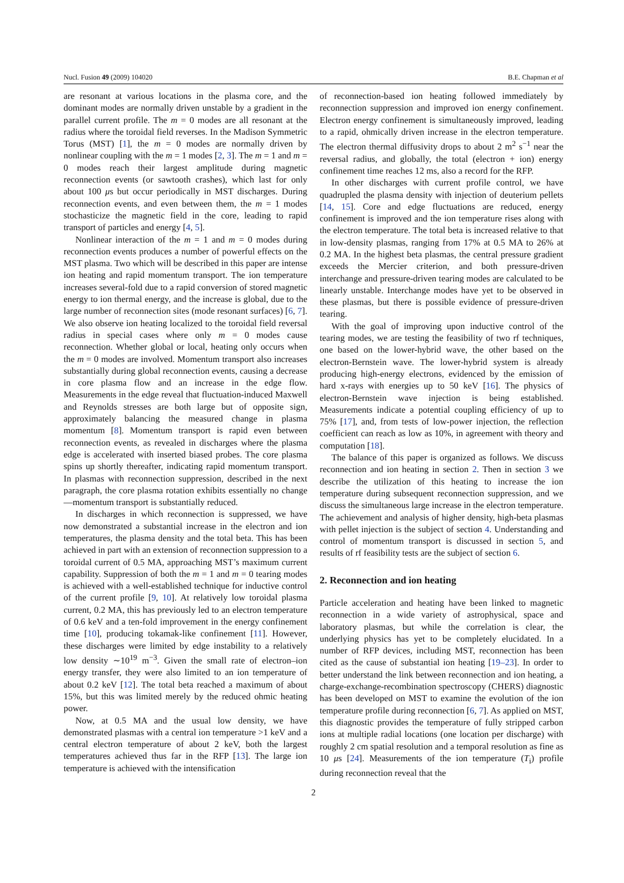Nucl. Fusion 49 (2009) 104020 B.E. Chapman et al
are resonant at various locations in the plasma core, and the dominant modes are normally driven unstable by a gradient in the parallel current profile. The m = 0 modes are all resonant at the radius where the toroidal field reverses. In the Madison Symmetric Torus (MST) [1], the m = 0 modes are normally driven by nonlinear coupling with the m = 1 modes [2, 3]. The m = 1 and m = 0 modes reach their largest amplitude during magnetic reconnection events (or sawtooth crashes), which last for only about 100 μs but occur periodically in MST discharges. During reconnection events, and even between them, the m = 1 modes stochasticize the magnetic field in the core, leading to rapid transport of particles and energy [4, 5].
Nonlinear interaction of the m = 1 and m = 0 modes during reconnection events produces a number of powerful effects on the MST plasma. Two which will be described in this paper are intense ion heating and rapid momentum transport. The ion temperature increases several-fold due to a rapid conversion of stored magnetic energy to ion thermal energy, and the increase is global, due to the large number of reconnection sites (mode resonant surfaces) [6, 7]. We also observe ion heating localized to the toroidal field reversal radius in special cases where only m = 0 modes cause reconnection. Whether global or local, heating only occurs when the m = 0 modes are involved. Momentum transport also increases substantially during global reconnection events, causing a decrease in core plasma flow and an increase in the edge flow. Measurements in the edge reveal that fluctuation-induced Maxwell and Reynolds stresses are both large but of opposite sign, approximately balancing the measured change in plasma momentum [8]. Momentum transport is rapid even between reconnection events, as revealed in discharges where the plasma edge is accelerated with inserted biased probes. The core plasma spins up shortly thereafter, indicating rapid momentum transport. In plasmas with reconnection suppression, described in the next paragraph, the core plasma rotation exhibits essentially no change—momentum transport is substantially reduced.
In discharges in which reconnection is suppressed, we have now demonstrated a substantial increase in the electron and ion temperatures, the plasma density and the total beta. This has been achieved in part with an extension of reconnection suppression to a toroidal current of 0.5 MA, approaching MST’s maximum current capability. Suppression of both the m = 1 and m = 0 tearing modes is achieved with a well-established technique for inductive control of the current profile [9, 10]. At relatively low toroidal plasma current, 0.2 MA, this has previously led to an electron temperature of 0.6 keV and a ten-fold improvement in the energy confinement time [10], producing tokamak-like confinement [11]. However, these discharges were limited by edge instability to a relatively low density ∼10<sup>19</sup> m<sup>−3</sup>. Given the small rate of electron–ion energy transfer, they were also limited to an ion temperature of about 0.2 keV [12]. The total beta reached a maximum of about 15%, but this was limited merely by the reduced ohmic heating power.
Now, at 0.5 MA and the usual low density, we have demonstrated plasmas with a central ion temperature >1 keV and a central electron temperature of about 2 keV, both the largest temperatures achieved thus far in the RFP [13]. The large ion temperature is achieved with the intensification
of reconnection-based ion heating followed immediately by reconnection suppression and improved ion energy confinement. Electron energy confinement is simultaneously improved, leading to a rapid, ohmically driven increase in the electron temperature. The electron thermal diffusivity drops to about 2 m<sup>2</sup> s<sup>−1</sup> near the reversal radius, and globally, the total (electron + ion) energy confinement time reaches 12 ms, also a record for the RFP.
In other discharges with current profile control, we have quadrupled the plasma density with injection of deuterium pellets [14, 15]. Core and edge fluctuations are reduced, energy confinement is improved and the ion temperature rises along with the electron temperature. The total beta is increased relative to that in low-density plasmas, ranging from 17% at 0.5 MA to 26% at 0.2 MA. In the highest beta plasmas, the central pressure gradient exceeds the Mercier criterion, and both pressure-driven interchange and pressure-driven tearing modes are calculated to be linearly unstable. Interchange modes have yet to be observed in these plasmas, but there is possible evidence of pressure-driven tearing.
With the goal of improving upon inductive control of the tearing modes, we are testing the feasibility of two rf techniques, one based on the lower-hybrid wave, the other based on the electron-Bernstein wave. The lower-hybrid system is already producing high-energy electrons, evidenced by the emission of hard x-rays with energies up to 50 keV [16]. The physics of electron-Bernstein wave injection is being established. Measurements indicate a potential coupling efficiency of up to 75% [17], and, from tests of low-power injection, the reflection coefficient can reach as low as 10%, in agreement with theory and computation [18].
The balance of this paper is organized as follows. We discuss reconnection and ion heating in section 2. Then in section 3 we describe the utilization of this heating to increase the ion temperature during subsequent reconnection suppression, and we discuss the simultaneous large increase in the electron temperature. The achievement and analysis of higher density, high-beta plasmas with pellet injection is the subject of section 4. Understanding and control of momentum transport is discussed in section 5, and results of rf feasibility tests are the subject of section 6.
2. Reconnection and ion heating
Particle acceleration and heating have been linked to magnetic reconnection in a wide variety of astrophysical, space and laboratory plasmas, but while the correlation is clear, the underlying physics has yet to be completely elucidated. In a number of RFP devices, including MST, reconnection has been cited as the cause of substantial ion heating [19–23]. In order to better understand the link between reconnection and ion heating, a charge-exchange-recombination spectroscopy (CHERS) diagnostic has been developed on MST to examine the evolution of the ion temperature profile during reconnection [6, 7]. As applied on MST, this diagnostic provides the temperature of fully stripped carbon ions at multiple radial locations (one location per discharge) with roughly 2 cm spatial resolution and a temporal resolution as fine as 10 μs [24]. Measurements of the ion temperature (T<sub>i</sub>) profile during reconnection reveal that the
2